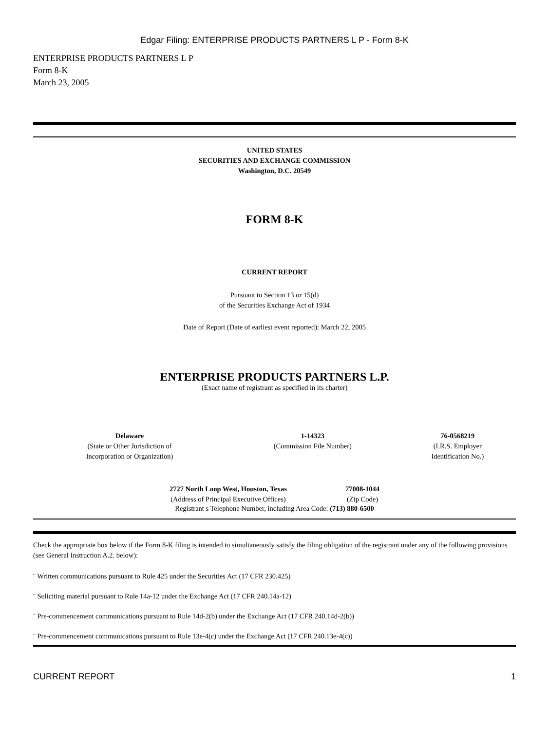Edgar Filing: ENTERPRISE PRODUCTS PARTNERS L P - Form 8-K
ENTERPRISE PRODUCTS PARTNERS L P
Form 8-K
March 23, 2005
UNITED STATES
SECURITIES AND EXCHANGE COMMISSION
Washington, D.C. 20549
FORM 8-K
CURRENT REPORT
Pursuant to Section 13 or 15(d)
of the Securities Exchange Act of 1934
Date of Report (Date of earliest event reported): March 22, 2005
ENTERPRISE PRODUCTS PARTNERS L.P.
(Exact name of registrant as specified in its charter)
| Delaware (State or Other Jurisdiction of Incorporation or Organization) | 1-14323 (Commission File Number) | 76-0568219 (I.R.S. Employer Identification No.) |
| 2727 North Loop West, Houston, Texas (Address of Principal Executive Offices) | 77008-1044 (Zip Code) |
Registrant s Telephone Number, including Area Code: (713) 880-6500
Check the appropriate box below if the Form 8-K filing is intended to simultaneously satisfy the filing obligation of the registrant under any of the following provisions (see General Instruction A.2. below):
¨ Written communications pursuant to Rule 425 under the Securities Act (17 CFR 230.425)
¨ Soliciting material pursuant to Rule 14a-12 under the Exchange Act (17 CFR 240.14a-12)
¨ Pre-commencement communications pursuant to Rule 14d-2(b) under the Exchange Act (17 CFR 240.14d-2(b))
¨ Pre-commencement communications pursuant to Rule 13e-4(c) under the Exchange Act (17 CFR 240.13e-4(c))
CURRENT REPORT 1